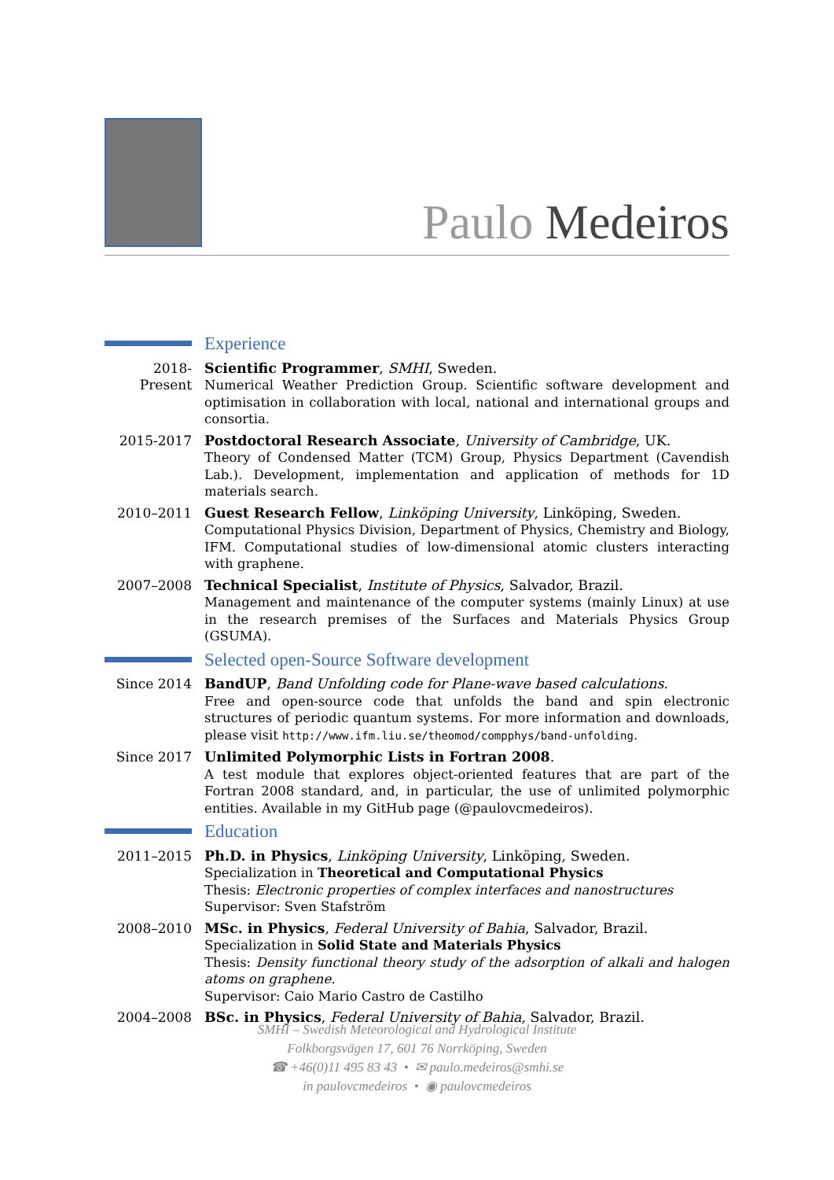Paulo Medeiros
Experience
2018-Present
Scientific Programmer, SMHI, Sweden.
Numerical Weather Prediction Group. Scientific software development and optimisation in collaboration with local, national and international groups and consortia.
2015-2017 Postdoctoral Research Associate, University of Cambridge, UK.
Theory of Condensed Matter (TCM) Group, Physics Department (Cavendish Lab.). Development, implementation and application of methods for 1D materials search.
2010–2011 Guest Research Fellow, Linköping University, Linköping, Sweden.
Computational Physics Division, Department of Physics, Chemistry and Biology, IFM. Computational studies of low-dimensional atomic clusters interacting with graphene.
2007–2008 Technical Specialist, Institute of Physics, Salvador, Brazil.
Management and maintenance of the computer systems (mainly Linux) at use in the research premises of the Surfaces and Materials Physics Group (GSUMA).
Selected open-Source Software development
Since 2014 BandUP, Band Unfolding code for Plane-wave based calculations.
Free and open-source code that unfolds the band and spin electronic structures of periodic quantum systems. For more information and downloads, please visit http://www.ifm.liu.se/theomod/compphys/band-unfolding.
Since 2017 Unlimited Polymorphic Lists in Fortran 2008.
A test module that explores object-oriented features that are part of the Fortran 2008 standard, and, in particular, the use of unlimited polymorphic entities. Available in my GitHub page (@paulovcmedeiros).
Education
2011–2015 Ph.D. in Physics, Linköping University, Linköping, Sweden.
Specialization in Theoretical and Computational Physics
Thesis: Electronic properties of complex interfaces and nanostructures
Supervisor: Sven Stafström
2008–2010 MSc. in Physics, Federal University of Bahia, Salvador, Brazil.
Specialization in Solid State and Materials Physics
Thesis: Density functional theory study of the adsorption of alkali and halogen atoms on graphene.
Supervisor: Caio Mario Castro de Castilho
2004–2008 BSc. in Physics, Federal University of Bahia, Salvador, Brazil.
SMHI – Swedish Meteorological and Hydrological Institute
Folkborgsvägen 17, 601 76 Norrköping, Sweden
☎ +46(0)11 495 83 43 • ✉ paulo.medeiros@smhi.se
in paulovcmedeiros • ◉ paulovcmedeiros